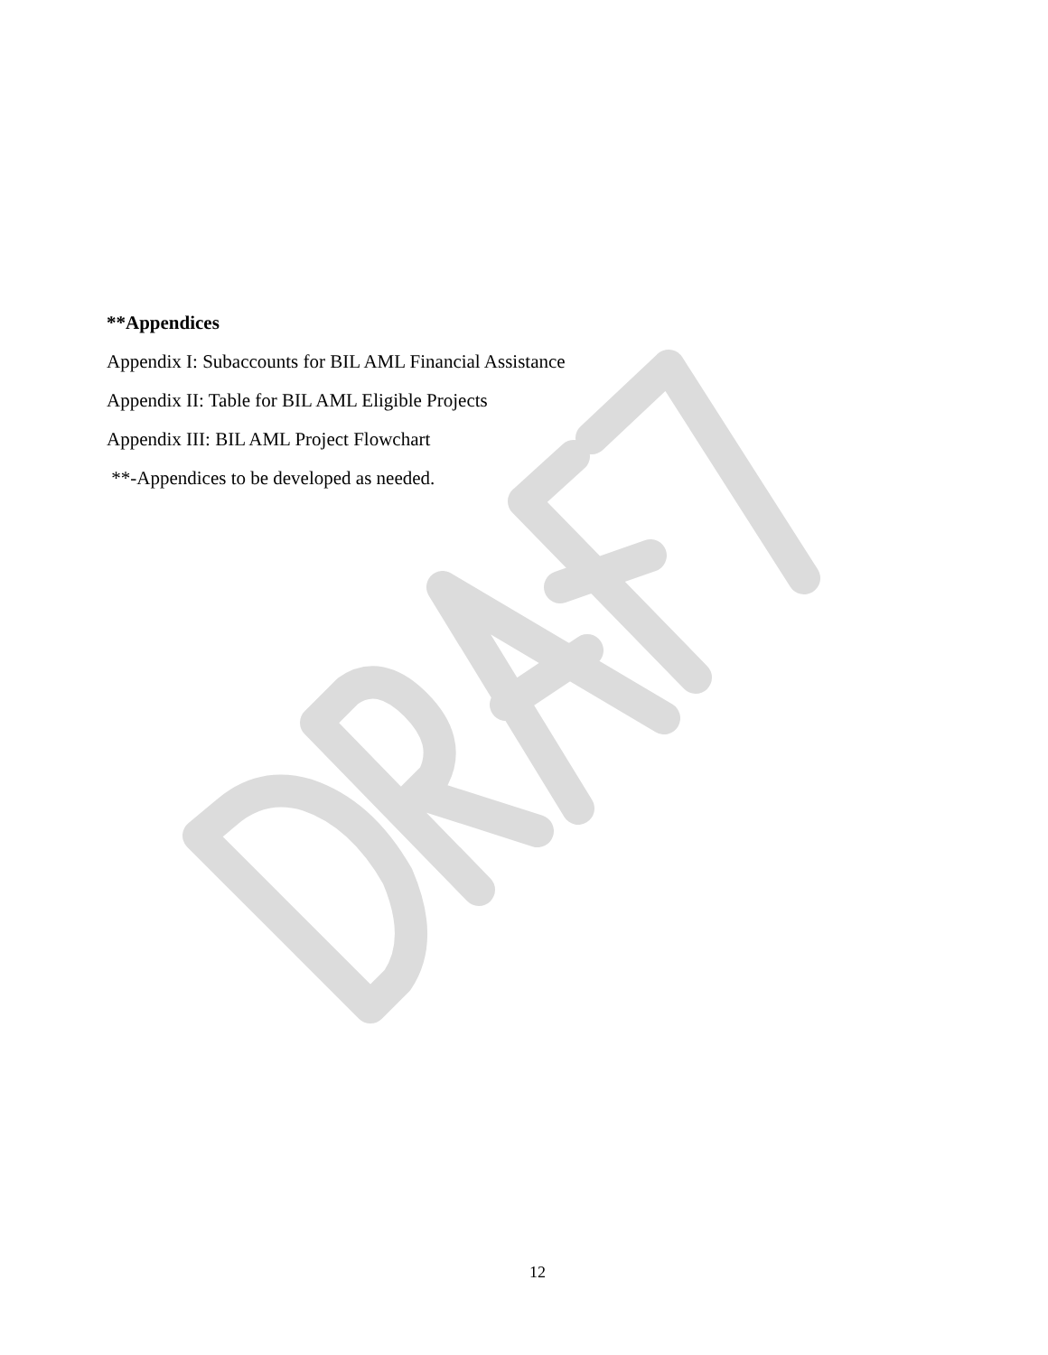**Appendices
Appendix I: Subaccounts for BIL AML Financial Assistance
Appendix II: Table for BIL AML Eligible Projects
Appendix III: BIL AML Project Flowchart
**-Appendices to be developed as needed.
12